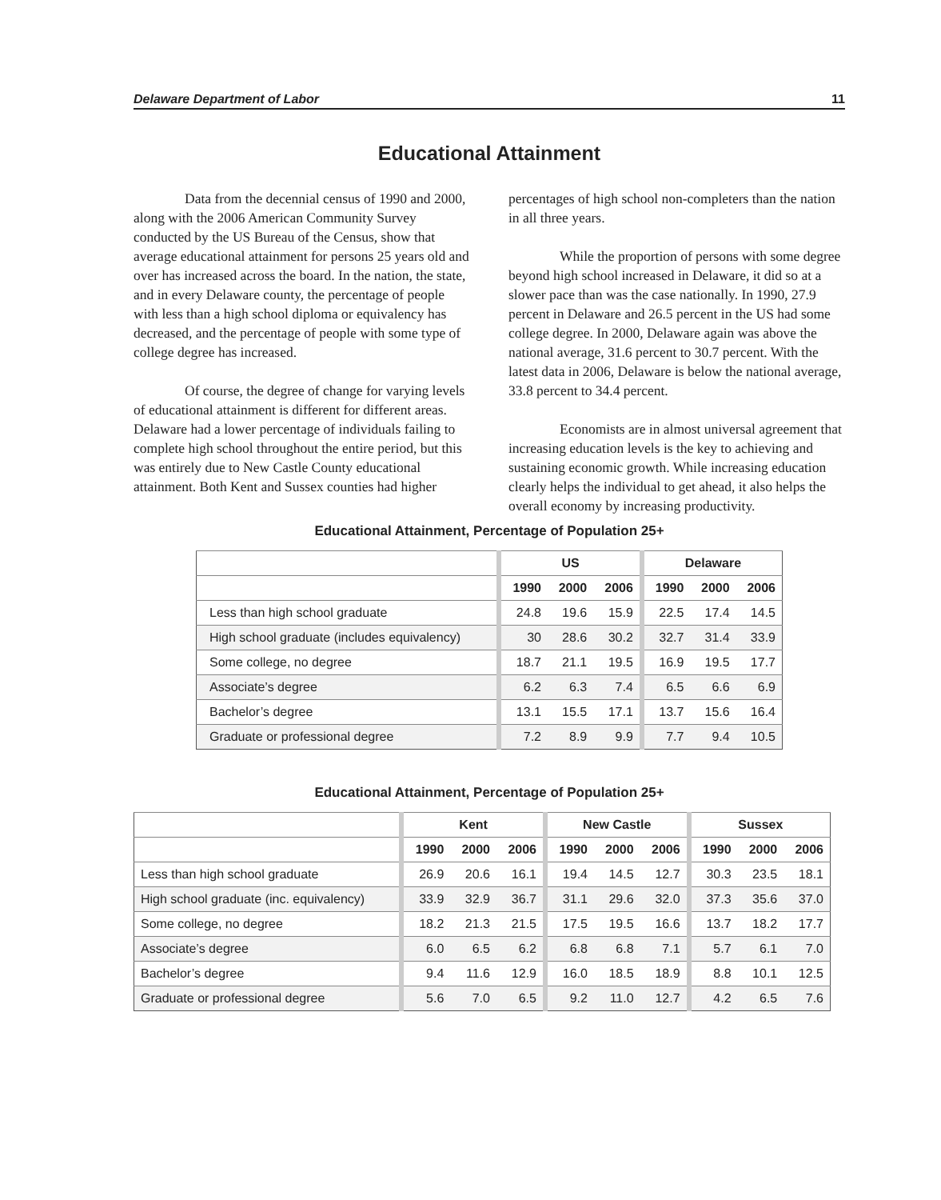Delaware Department of Labor 11
Educational Attainment
Data from the decennial census of 1990 and 2000, along with the 2006 American Community Survey conducted by the US Bureau of the Census, show that average educational attainment for persons 25 years old and over has increased across the board. In the nation, the state, and in every Delaware county, the percentage of people with less than a high school diploma or equivalency has decreased, and the percentage of people with some type of college degree has increased.
Of course, the degree of change for varying levels of educational attainment is different for different areas. Delaware had a lower percentage of individuals failing to complete high school throughout the entire period, but this was entirely due to New Castle County educational attainment. Both Kent and Sussex counties had higher percentages of high school non-completers than the nation in all three years.
While the proportion of persons with some degree beyond high school increased in Delaware, it did so at a slower pace than was the case nationally. In 1990, 27.9 percent in Delaware and 26.5 percent in the US had some college degree. In 2000, Delaware again was above the national average, 31.6 percent to 30.7 percent. With the latest data in 2006, Delaware is below the national average, 33.8 percent to 34.4 percent.
Economists are in almost universal agreement that increasing education levels is the key to achieving and sustaining economic growth. While increasing education clearly helps the individual to get ahead, it also helps the overall economy by increasing productivity.
Educational Attainment, Percentage of Population 25+
| | US | | | Delaware | | |
| --- | --- | --- | --- | --- | --- | --- |
| | 1990 | 2000 | 2006 | 1990 | 2000 | 2006 |
| Less than high school graduate | 24.8 | 19.6 | 15.9 | 22.5 | 17.4 | 14.5 |
| High school graduate (includes equivalency) | 30 | 28.6 | 30.2 | 32.7 | 31.4 | 33.9 |
| Some college, no degree | 18.7 | 21.1 | 19.5 | 16.9 | 19.5 | 17.7 |
| Associate’s degree | 6.2 | 6.3 | 7.4 | 6.5 | 6.6 | 6.9 |
| Bachelor’s degree | 13.1 | 15.5 | 17.1 | 13.7 | 15.6 | 16.4 |
| Graduate or professional degree | 7.2 | 8.9 | 9.9 | 7.7 | 9.4 | 10.5 |
Educational Attainment, Percentage of Population 25+
| | Kent | | | New Castle | | | Sussex | | |
| --- | --- | --- | --- | --- | --- | --- | --- | --- | --- |
| | 1990 | 2000 | 2006 | 1990 | 2000 | 2006 | 1990 | 2000 | 2006 |
| Less than high school graduate | 26.9 | 20.6 | 16.1 | 19.4 | 14.5 | 12.7 | 30.3 | 23.5 | 18.1 |
| High school graduate (inc. equivalency) | 33.9 | 32.9 | 36.7 | 31.1 | 29.6 | 32.0 | 37.3 | 35.6 | 37.0 |
| Some college, no degree | 18.2 | 21.3 | 21.5 | 17.5 | 19.5 | 16.6 | 13.7 | 18.2 | 17.7 |
| Associate’s degree | 6.0 | 6.5 | 6.2 | 6.8 | 6.8 | 7.1 | 5.7 | 6.1 | 7.0 |
| Bachelor’s degree | 9.4 | 11.6 | 12.9 | 16.0 | 18.5 | 18.9 | 8.8 | 10.1 | 12.5 |
| Graduate or professional degree | 5.6 | 7.0 | 6.5 | 9.2 | 11.0 | 12.7 | 4.2 | 6.5 | 7.6 |